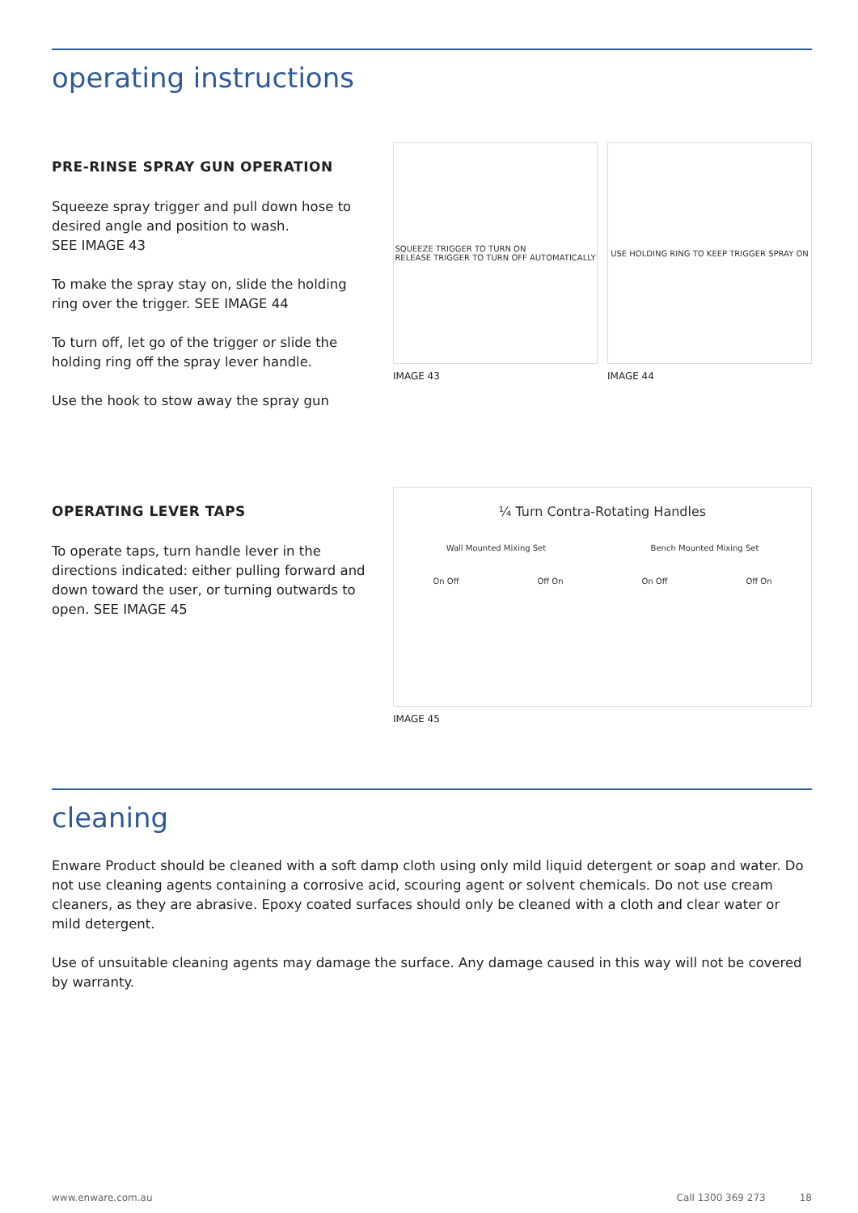operating instructions
PRE-RINSE SPRAY GUN OPERATION
Squeeze spray trigger and pull down hose to desired angle and position to wash.
SEE IMAGE 43
To make the spray stay on, slide the holding ring over the trigger. SEE IMAGE 44
To turn off, let go of the trigger or slide the holding ring off the spray lever handle.
Use the hook to stow away the spray gun
SQUEEZE TRIGGER TO TURN ON
RELEASE TRIGGER TO TURN OFF AUTOMATICALLY
IMAGE 43
USE HOLDING RING TO KEEP TRIGGER SPRAY ON
IMAGE 44
OPERATING LEVER TAPS
To operate taps, turn handle lever in the directions indicated: either pulling forward and down toward the user, or turning outwards to open. SEE IMAGE 45
¼ Turn Contra-Rotating Handles
Wall Mounted Mixing Set Bench Mounted Mixing Set
On Off Off On On Off Off On
IMAGE 45
cleaning
Enware Product should be cleaned with a soft damp cloth using only mild liquid detergent or soap and water. Do not use cleaning agents containing a corrosive acid, scouring agent or solvent chemicals. Do not use cream cleaners, as they are abrasive. Epoxy coated surfaces should only be cleaned with a cloth and clear water or mild detergent.
Use of unsuitable cleaning agents may damage the surface. Any damage caused in this way will not be covered by warranty.
www.enware.com.au Call 1300 369 273 18